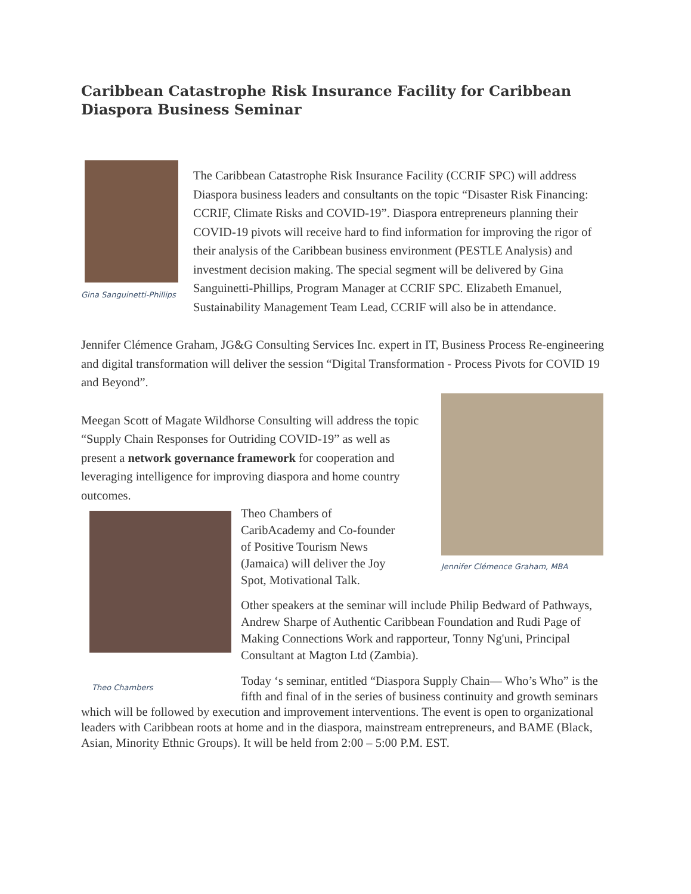Caribbean Catastrophe Risk Insurance Facility for Caribbean Diaspora Business Seminar
Gina Sanguinetti-Phillips
The Caribbean Catastrophe Risk Insurance Facility (CCRIF SPC) will address Diaspora business leaders and consultants on the topic “Disaster Risk Financing: CCRIF, Climate Risks and COVID-19”. Diaspora entrepreneurs planning their COVID-19 pivots will receive hard to find information for improving the rigor of their analysis of the Caribbean business environment (PESTLE Analysis) and investment decision making. The special segment will be delivered by Gina Sanguinetti-Phillips, Program Manager at CCRIF SPC. Elizabeth Emanuel, Sustainability Management Team Lead, CCRIF will also be in attendance.
Jennifer Clémence Graham, JG&G Consulting Services Inc. expert in IT, Business Process Re-engineering and digital transformation will deliver the session “Digital Transformation - Process Pivots for COVID 19 and Beyond”.
Jennifer Clémence Graham, MBA
Meegan Scott of Magate Wildhorse Consulting will address the topic “Supply Chain Responses for Outriding COVID-19” as well as present a network governance framework for cooperation and leveraging intelligence for improving diaspora and home country outcomes.
Theo Chambers
Theo Chambers of
CaribAcademy and Co-founder
of Positive Tourism News
(Jamaica) will deliver the Joy
Spot, Motivational Talk.
Other speakers at the seminar will include Philip Bedward of Pathways, Andrew Sharpe of Authentic Caribbean Foundation and Rudi Page of Making Connections Work and rapporteur, Tonny Ng'uni, Principal Consultant at Magton Ltd (Zambia).
Today ‘s seminar, entitled “Diaspora Supply Chain— Who’s Who” is the fifth and final of in the series of business continuity and growth seminars which will be followed by execution and improvement interventions. The event is open to organizational leaders with Caribbean roots at home and in the diaspora, mainstream entrepreneurs, and BAME (Black, Asian, Minority Ethnic Groups). It will be held from 2:00 – 5:00 P.M. EST.